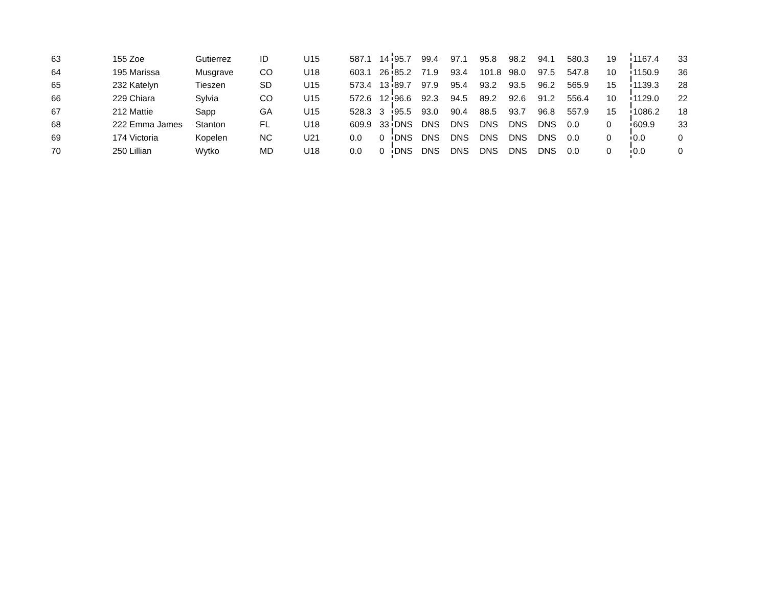| 63 | 155 Zoe | Gutierrez | ID | U15 | 587.1 | 14 | 95.7 | 99.4 | 97.1 | 95.8 | 98.2 | 94.1 | 580.3 | 19 | 1167.4 | 33 |
| 64 | 195 Marissa | Musgrave | CO | U18 | 603.1 | 26 | 85.2 | 71.9 | 93.4 | 101.8 | 98.0 | 97.5 | 547.8 | 10 | 1150.9 | 36 |
| 65 | 232 Katelyn | Tieszen | SD | U15 | 573.4 | 13 | 89.7 | 97.9 | 95.4 | 93.2 | 93.5 | 96.2 | 565.9 | 15 | 1139.3 | 28 |
| 66 | 229 Chiara | Sylvia | CO | U15 | 572.6 | 12 | 96.6 | 92.3 | 94.5 | 89.2 | 92.6 | 91.2 | 556.4 | 10 | 1129.0 | 22 |
| 67 | 212 Mattie | Sapp | GA | U15 | 528.3 | 3 | 95.5 | 93.0 | 90.4 | 88.5 | 93.7 | 96.8 | 557.9 | 15 | 1086.2 | 18 |
| 68 | 222 Emma James | Stanton | FL | U18 | 609.9 | 33 | DNS | DNS | DNS | DNS | DNS | DNS | 0.0 | 0 | 609.9 | 33 |
| 69 | 174 Victoria | Kopelen | NC | U21 | 0.0 | 0 | DNS | DNS | DNS | DNS | DNS | DNS | 0.0 | 0 | 0.0 | 0 |
| 70 | 250 Lillian | Wytko | MD | U18 | 0.0 | 0 | DNS | DNS | DNS | DNS | DNS | DNS | 0.0 | 0 | 0.0 | 0 |